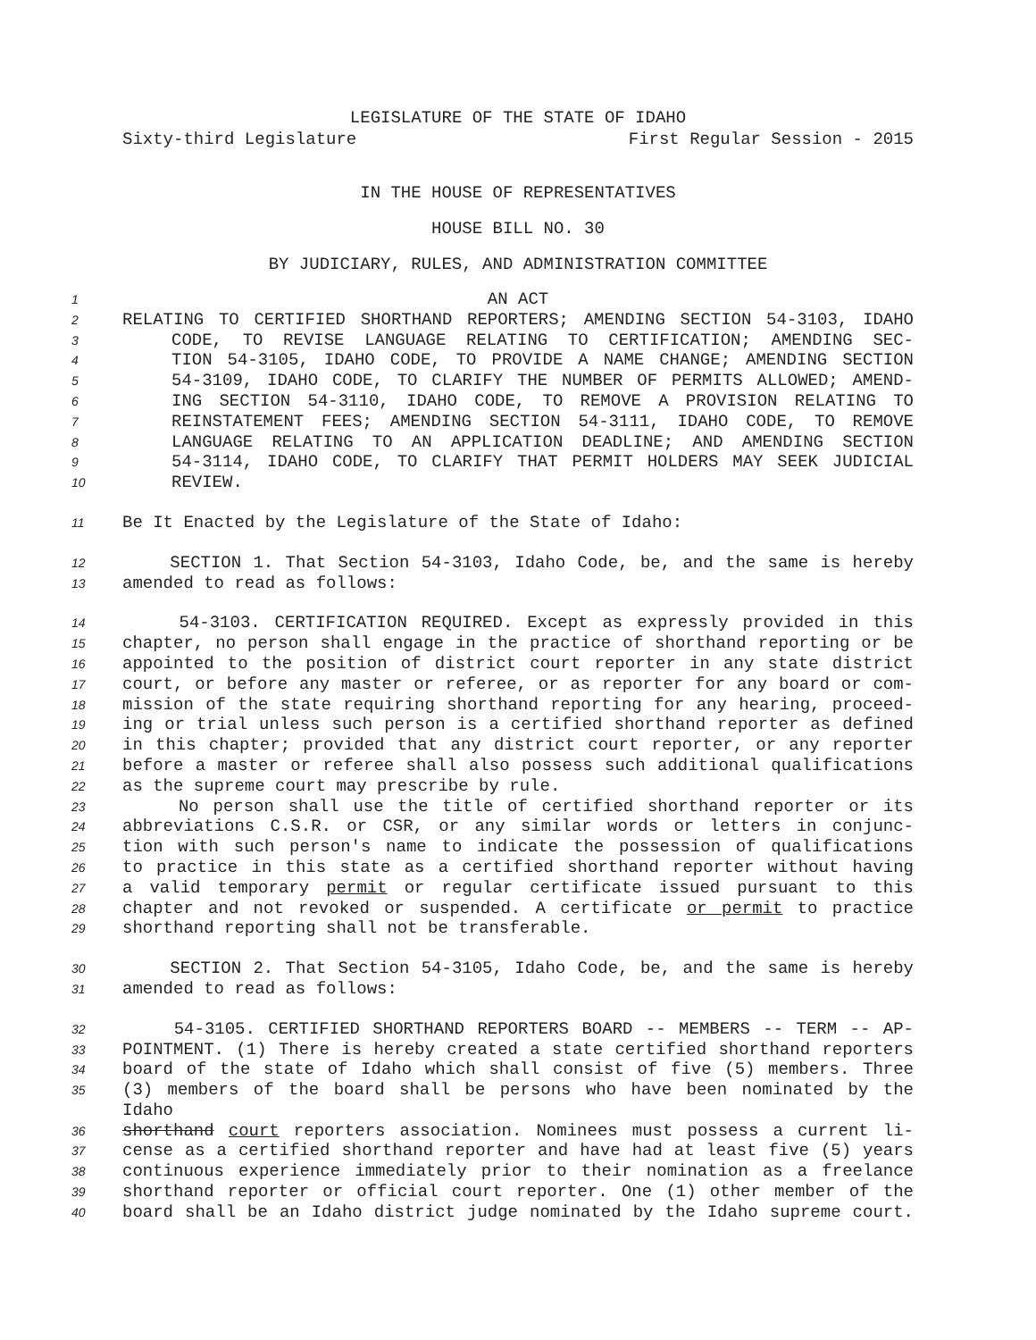LEGISLATURE OF THE STATE OF IDAHO
Sixty-third Legislature First Regular Session - 2015
IN THE HOUSE OF REPRESENTATIVES
HOUSE BILL NO. 30
BY JUDICIARY, RULES, AND ADMINISTRATION COMMITTEE
1 AN ACT
2 RELATING TO CERTIFIED SHORTHAND REPORTERS; AMENDING SECTION 54-3103, IDAHO
3 CODE, TO REVISE LANGUAGE RELATING TO CERTIFICATION; AMENDING SEC-
4 TION 54-3105, IDAHO CODE, TO PROVIDE A NAME CHANGE; AMENDING SECTION
5 54-3109, IDAHO CODE, TO CLARIFY THE NUMBER OF PERMITS ALLOWED; AMEND-
6 ING SECTION 54-3110, IDAHO CODE, TO REMOVE A PROVISION RELATING TO
7 REINSTATEMENT FEES; AMENDING SECTION 54-3111, IDAHO CODE, TO REMOVE
8 LANGUAGE RELATING TO AN APPLICATION DEADLINE; AND AMENDING SECTION
9 54-3114, IDAHO CODE, TO CLARIFY THAT PERMIT HOLDERS MAY SEEK JUDICIAL
10 REVIEW.
11 Be It Enacted by the Legislature of the State of Idaho:
12 SECTION 1. That Section 54-3103, Idaho Code, be, and the same is hereby
13 amended to read as follows:
14 54-3103. CERTIFICATION REQUIRED. Except as expressly provided in this
15 chapter, no person shall engage in the practice of shorthand reporting or be
16 appointed to the position of district court reporter in any state district
17 court, or before any master or referee, or as reporter for any board or com-
18 mission of the state requiring shorthand reporting for any hearing, proceed-
19 ing or trial unless such person is a certified shorthand reporter as defined
20 in this chapter; provided that any district court reporter, or any reporter
21 before a master or referee shall also possess such additional qualifications
22 as the supreme court may prescribe by rule.
23 No person shall use the title of certified shorthand reporter or its
24 abbreviations C.S.R. or CSR, or any similar words or letters in conjunc-
25 tion with such person's name to indicate the possession of qualifications
26 to practice in this state as a certified shorthand reporter without having
27 a valid temporary permit or regular certificate issued pursuant to this
28 chapter and not revoked or suspended. A certificate or permit to practice
29 shorthand reporting shall not be transferable.
30 SECTION 2. That Section 54-3105, Idaho Code, be, and the same is hereby
31 amended to read as follows:
32 54-3105. CERTIFIED SHORTHAND REPORTERS BOARD -- MEMBERS -- TERM -- AP-
33 POINTMENT. (1) There is hereby created a state certified shorthand reporters
34 board of the state of Idaho which shall consist of five (5) members. Three
35 (3) members of the board shall be persons who have been nominated by the Idaho
36 shorthand court reporters association. Nominees must possess a current li-
37 cense as a certified shorthand reporter and have had at least five (5) years
38 continuous experience immediately prior to their nomination as a freelance
39 shorthand reporter or official court reporter. One (1) other member of the
40 board shall be an Idaho district judge nominated by the Idaho supreme court.